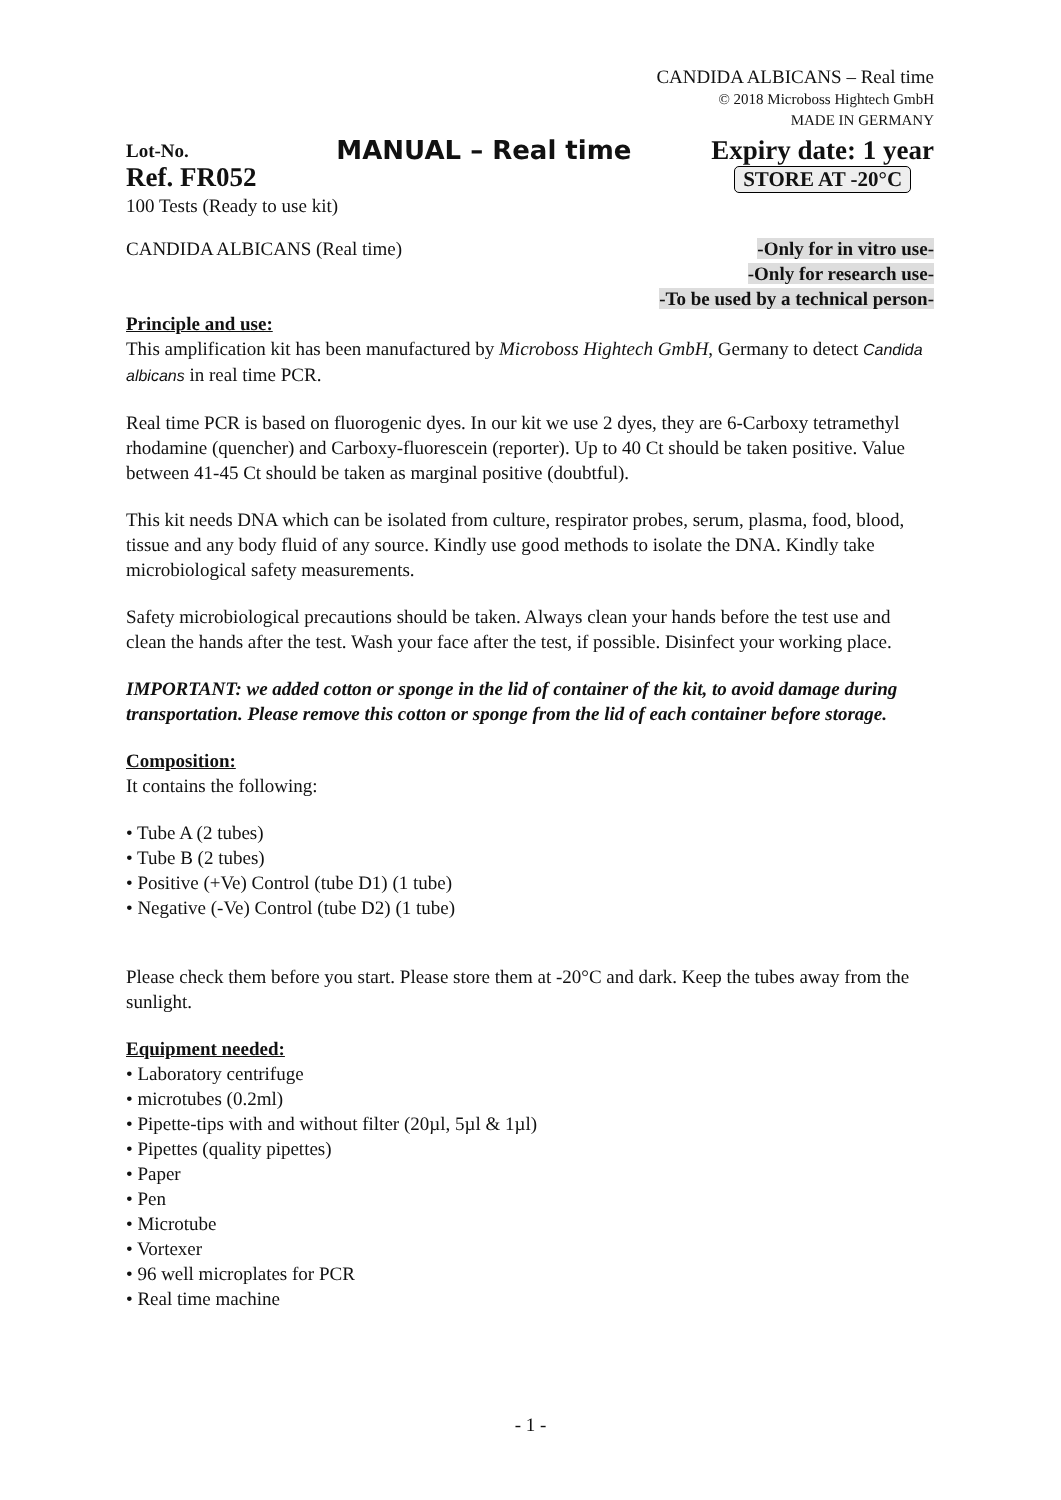CANDIDA ALBICANS – Real time
© 2018 Microboss Hightech GmbH
MADE IN GERMANY
Lot-No.
Ref. FR052
MANUAL – Real time
Expiry date: 1 year
STORE AT -20°C
100 Tests (Ready to use kit)
CANDIDA ALBICANS (Real time) -Only for in vitro use-
-Only for research use-
-To be used by a technical person-
Principle and use:
This amplification kit has been manufactured by Microboss Hightech GmbH, Germany to detect Candida albicans in real time PCR.
Real time PCR is based on fluorogenic dyes. In our kit we use 2 dyes, they are 6-Carboxy tetramethyl rhodamine (quencher) and Carboxy-fluorescein (reporter). Up to 40 Ct should be taken positive. Value between 41-45 Ct should be taken as marginal positive (doubtful).
This kit needs DNA which can be isolated from culture, respirator probes, serum, plasma, food, blood, tissue and any body fluid of any source. Kindly use good methods to isolate the DNA. Kindly take microbiological safety measurements.
Safety microbiological precautions should be taken. Always clean your hands before the test use and clean the hands after the test. Wash your face after the test, if possible. Disinfect your working place.
IMPORTANT: we added cotton or sponge in the lid of container of the kit, to avoid damage during transportation. Please remove this cotton or sponge from the lid of each container before storage.
Composition:
It contains the following:
• Tube A (2 tubes)
• Tube B (2 tubes)
• Positive (+Ve) Control (tube D1) (1 tube)
• Negative (-Ve) Control (tube D2) (1 tube)
Please check them before you start. Please store them at -20°C and dark. Keep the tubes away from the sunlight.
Equipment needed:
• Laboratory centrifuge
• microtubes (0.2ml)
• Pipette-tips with and without filter (20µl, 5µl & 1µl)
• Pipettes (quality pipettes)
• Paper
• Pen
• Microtube
• Vortexer
• 96 well microplates for PCR
• Real time machine
- 1 -